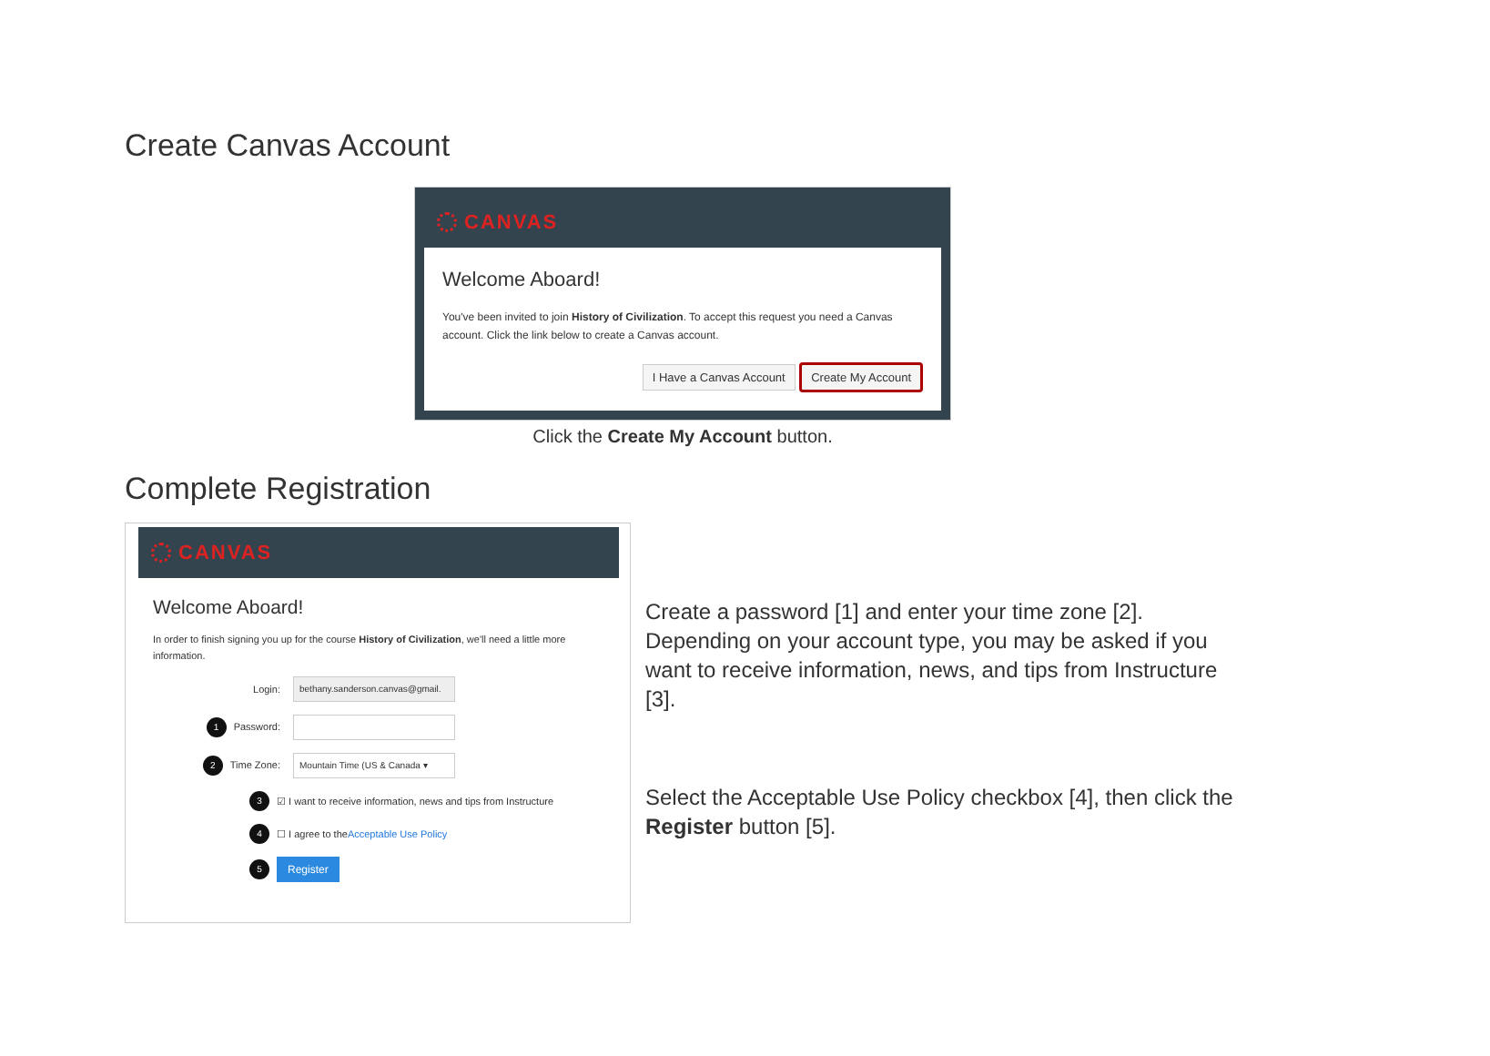Create Canvas Account
CANVAS
Welcome Aboard!
You've been invited to join History of Civilization. To accept this request you need a Canvas account. Click the link below to create a Canvas account.
I Have a Canvas Account Create My Account
Click the Create My Account button.
Complete Registration
CANVAS
Welcome Aboard!
In order to finish signing you up for the course History of Civilization, we'll need a little more information.
Login: bethany.sanderson.canvas@gmail.
1 Password:
2 Time Zone: Mountain Time (US & Canada ▾
3 ☑ I want to receive information, news and tips from Instructure
4 ☐ I agree to the Acceptable Use Policy
5 Register
Create a password [1] and enter your time zone [2]. Depending on your account type, you may be asked if you want to receive information, news, and tips from Instructure [3].
Select the Acceptable Use Policy checkbox [4], then click the Register button [5].